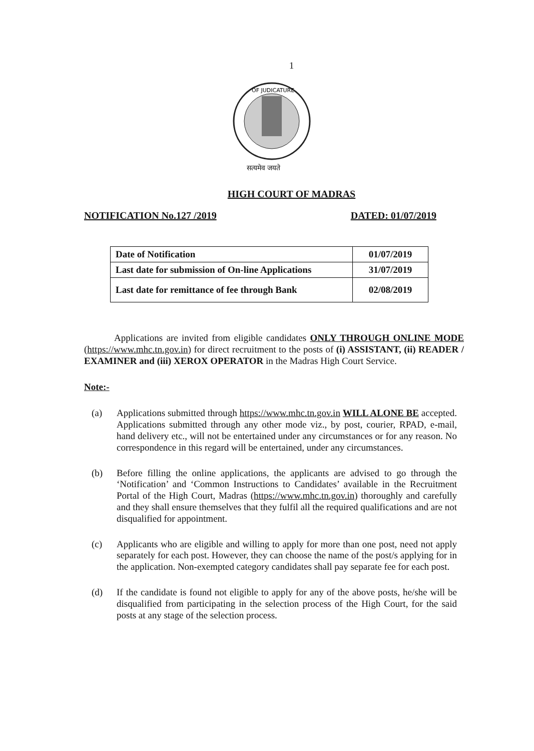1
OF JUDICATURE
सत्यमेव जयते
HIGH COURT OF MADRAS
NOTIFICATION No.127 /2019 DATED: 01/07/2019
| Date of Notification | 01/07/2019 |
| Last date for submission of On-line Applications | 31/07/2019 |
| Last date for remittance of fee through Bank | 02/08/2019 |
Applications are invited from eligible candidates ONLY THROUGH ONLINE MODE (https://www.mhc.tn.gov.in) for direct recruitment to the posts of (i) ASSISTANT, (ii) READER / EXAMINER and (iii) XEROX OPERATOR in the Madras High Court Service.
Note:-
(a)
Applications submitted through https://www.mhc.tn.gov.in WILL ALONE BE accepted. Applications submitted through any other mode viz., by post, courier, RPAD, e-mail, hand delivery etc., will not be entertained under any circumstances or for any reason. No correspondence in this regard will be entertained, under any circumstances.
(b)
Before filling the online applications, the applicants are advised to go through the ‘Notification’ and ‘Common Instructions to Candidates’ available in the Recruitment Portal of the High Court, Madras (https://www.mhc.tn.gov.in) thoroughly and carefully and they shall ensure themselves that they fulfil all the required qualifications and are not disqualified for appointment.
(c)
Applicants who are eligible and willing to apply for more than one post, need not apply separately for each post. However, they can choose the name of the post/s applying for in the application. Non-exempted category candidates shall pay separate fee for each post.
(d)
If the candidate is found not eligible to apply for any of the above posts, he/she will be disqualified from participating in the selection process of the High Court, for the said posts at any stage of the selection process.